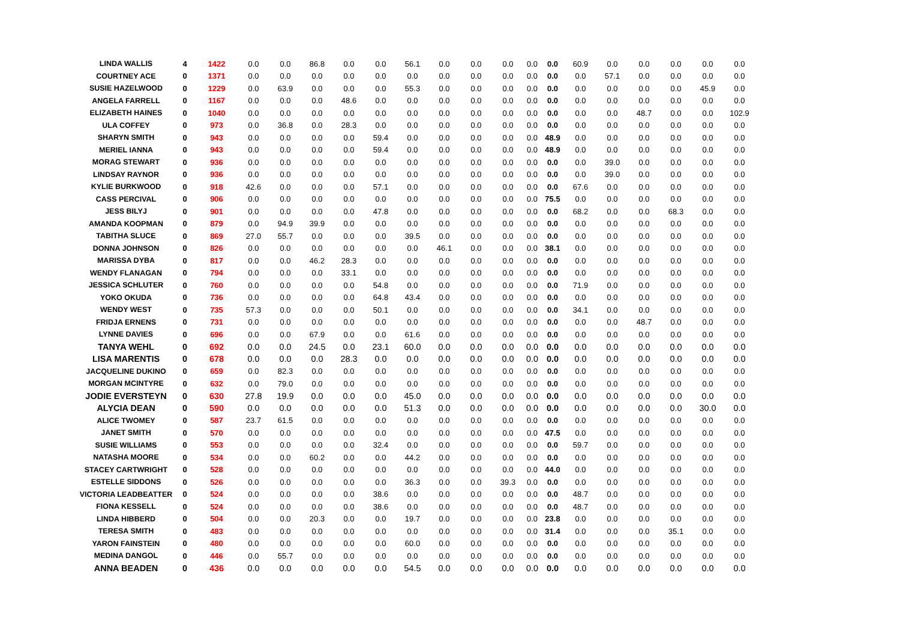| LINDA WALLIS | 4 | 1422 | 0.0 | 0.0 | 86.8 | 0.0 | 0.0 | 56.1 | 0.0 | 0.0 | 0.0 | 0.0 | 0.0 | 60.9 | 0.0 | 0.0 | 0.0 | 0.0 | 0.0 |
| COURTNEY ACE | 0 | 1371 | 0.0 | 0.0 | 0.0 | 0.0 | 0.0 | 0.0 | 0.0 | 0.0 | 0.0 | 0.0 | 0.0 | 0.0 | 57.1 | 0.0 | 0.0 | 0.0 | 0.0 |
| SUSIE HAZELWOOD | 0 | 1229 | 0.0 | 63.9 | 0.0 | 0.0 | 0.0 | 55.3 | 0.0 | 0.0 | 0.0 | 0.0 | 0.0 | 0.0 | 0.0 | 0.0 | 0.0 | 45.9 | 0.0 |
| ANGELA FARRELL | 0 | 1167 | 0.0 | 0.0 | 0.0 | 48.6 | 0.0 | 0.0 | 0.0 | 0.0 | 0.0 | 0.0 | 0.0 | 0.0 | 0.0 | 0.0 | 0.0 | 0.0 | 0.0 |
| ELIZABETH HAINES | 0 | 1040 | 0.0 | 0.0 | 0.0 | 0.0 | 0.0 | 0.0 | 0.0 | 0.0 | 0.0 | 0.0 | 0.0 | 0.0 | 0.0 | 48.7 | 0.0 | 0.0 | 102.9 |
| ULA COFFEY | 0 | 973 | 0.0 | 36.8 | 0.0 | 28.3 | 0.0 | 0.0 | 0.0 | 0.0 | 0.0 | 0.0 | 0.0 | 0.0 | 0.0 | 0.0 | 0.0 | 0.0 | 0.0 |
| SHARYN SMITH | 0 | 943 | 0.0 | 0.0 | 0.0 | 0.0 | 59.4 | 0.0 | 0.0 | 0.0 | 0.0 | 0.0 | 48.9 | 0.0 | 0.0 | 0.0 | 0.0 | 0.0 | 0.0 |
| MERIEL IANNA | 0 | 943 | 0.0 | 0.0 | 0.0 | 0.0 | 59.4 | 0.0 | 0.0 | 0.0 | 0.0 | 0.0 | 48.9 | 0.0 | 0.0 | 0.0 | 0.0 | 0.0 | 0.0 |
| MORAG STEWART | 0 | 936 | 0.0 | 0.0 | 0.0 | 0.0 | 0.0 | 0.0 | 0.0 | 0.0 | 0.0 | 0.0 | 0.0 | 0.0 | 39.0 | 0.0 | 0.0 | 0.0 | 0.0 |
| LINDSAY RAYNOR | 0 | 936 | 0.0 | 0.0 | 0.0 | 0.0 | 0.0 | 0.0 | 0.0 | 0.0 | 0.0 | 0.0 | 0.0 | 0.0 | 39.0 | 0.0 | 0.0 | 0.0 | 0.0 |
| KYLIE BURKWOOD | 0 | 918 | 42.6 | 0.0 | 0.0 | 0.0 | 57.1 | 0.0 | 0.0 | 0.0 | 0.0 | 0.0 | 0.0 | 67.6 | 0.0 | 0.0 | 0.0 | 0.0 | 0.0 |
| CASS PERCIVAL | 0 | 906 | 0.0 | 0.0 | 0.0 | 0.0 | 0.0 | 0.0 | 0.0 | 0.0 | 0.0 | 0.0 | 75.5 | 0.0 | 0.0 | 0.0 | 0.0 | 0.0 | 0.0 |
| JESS BILYJ | 0 | 901 | 0.0 | 0.0 | 0.0 | 0.0 | 47.8 | 0.0 | 0.0 | 0.0 | 0.0 | 0.0 | 0.0 | 68.2 | 0.0 | 0.0 | 68.3 | 0.0 | 0.0 |
| AMANDA KOOPMAN | 0 | 879 | 0.0 | 94.9 | 39.9 | 0.0 | 0.0 | 0.0 | 0.0 | 0.0 | 0.0 | 0.0 | 0.0 | 0.0 | 0.0 | 0.0 | 0.0 | 0.0 | 0.0 |
| TABITHA SLUCE | 0 | 869 | 27.0 | 55.7 | 0.0 | 0.0 | 0.0 | 39.5 | 0.0 | 0.0 | 0.0 | 0.0 | 0.0 | 0.0 | 0.0 | 0.0 | 0.0 | 0.0 | 0.0 |
| DONNA JOHNSON | 0 | 826 | 0.0 | 0.0 | 0.0 | 0.0 | 0.0 | 0.0 | 46.1 | 0.0 | 0.0 | 0.0 | 38.1 | 0.0 | 0.0 | 0.0 | 0.0 | 0.0 | 0.0 |
| MARISSA DYBA | 0 | 817 | 0.0 | 0.0 | 46.2 | 28.3 | 0.0 | 0.0 | 0.0 | 0.0 | 0.0 | 0.0 | 0.0 | 0.0 | 0.0 | 0.0 | 0.0 | 0.0 | 0.0 |
| WENDY FLANAGAN | 0 | 794 | 0.0 | 0.0 | 0.0 | 33.1 | 0.0 | 0.0 | 0.0 | 0.0 | 0.0 | 0.0 | 0.0 | 0.0 | 0.0 | 0.0 | 0.0 | 0.0 | 0.0 |
| JESSICA SCHLUTER | 0 | 760 | 0.0 | 0.0 | 0.0 | 0.0 | 54.8 | 0.0 | 0.0 | 0.0 | 0.0 | 0.0 | 0.0 | 71.9 | 0.0 | 0.0 | 0.0 | 0.0 | 0.0 |
| YOKO OKUDA | 0 | 736 | 0.0 | 0.0 | 0.0 | 0.0 | 64.8 | 43.4 | 0.0 | 0.0 | 0.0 | 0.0 | 0.0 | 0.0 | 0.0 | 0.0 | 0.0 | 0.0 | 0.0 |
| WENDY WEST | 0 | 735 | 57.3 | 0.0 | 0.0 | 0.0 | 50.1 | 0.0 | 0.0 | 0.0 | 0.0 | 0.0 | 0.0 | 34.1 | 0.0 | 0.0 | 0.0 | 0.0 | 0.0 |
| FRIDJA ERNENS | 0 | 731 | 0.0 | 0.0 | 0.0 | 0.0 | 0.0 | 0.0 | 0.0 | 0.0 | 0.0 | 0.0 | 0.0 | 0.0 | 0.0 | 48.7 | 0.0 | 0.0 | 0.0 |
| LYNNE DAVIES | 0 | 696 | 0.0 | 0.0 | 67.9 | 0.0 | 0.0 | 61.6 | 0.0 | 0.0 | 0.0 | 0.0 | 0.0 | 0.0 | 0.0 | 0.0 | 0.0 | 0.0 | 0.0 |
| TANYA WEHL | 0 | 692 | 0.0 | 0.0 | 24.5 | 0.0 | 23.1 | 60.0 | 0.0 | 0.0 | 0.0 | 0.0 | 0.0 | 0.0 | 0.0 | 0.0 | 0.0 | 0.0 | 0.0 |
| LISA MARENTIS | 0 | 678 | 0.0 | 0.0 | 0.0 | 28.3 | 0.0 | 0.0 | 0.0 | 0.0 | 0.0 | 0.0 | 0.0 | 0.0 | 0.0 | 0.0 | 0.0 | 0.0 | 0.0 |
| JACQUELINE DUKINO | 0 | 659 | 0.0 | 82.3 | 0.0 | 0.0 | 0.0 | 0.0 | 0.0 | 0.0 | 0.0 | 0.0 | 0.0 | 0.0 | 0.0 | 0.0 | 0.0 | 0.0 | 0.0 |
| MORGAN MCINTYRE | 0 | 632 | 0.0 | 79.0 | 0.0 | 0.0 | 0.0 | 0.0 | 0.0 | 0.0 | 0.0 | 0.0 | 0.0 | 0.0 | 0.0 | 0.0 | 0.0 | 0.0 | 0.0 |
| JODIE EVERSTEYN | 0 | 630 | 27.8 | 19.9 | 0.0 | 0.0 | 0.0 | 45.0 | 0.0 | 0.0 | 0.0 | 0.0 | 0.0 | 0.0 | 0.0 | 0.0 | 0.0 | 0.0 | 0.0 |
| ALYCIA DEAN | 0 | 590 | 0.0 | 0.0 | 0.0 | 0.0 | 0.0 | 51.3 | 0.0 | 0.0 | 0.0 | 0.0 | 0.0 | 0.0 | 0.0 | 0.0 | 0.0 | 30.0 | 0.0 |
| ALICE TWOMEY | 0 | 587 | 23.7 | 61.5 | 0.0 | 0.0 | 0.0 | 0.0 | 0.0 | 0.0 | 0.0 | 0.0 | 0.0 | 0.0 | 0.0 | 0.0 | 0.0 | 0.0 | 0.0 |
| JANET SMITH | 0 | 570 | 0.0 | 0.0 | 0.0 | 0.0 | 0.0 | 0.0 | 0.0 | 0.0 | 0.0 | 0.0 | 47.5 | 0.0 | 0.0 | 0.0 | 0.0 | 0.0 | 0.0 |
| SUSIE WILLIAMS | 0 | 553 | 0.0 | 0.0 | 0.0 | 0.0 | 32.4 | 0.0 | 0.0 | 0.0 | 0.0 | 0.0 | 0.0 | 59.7 | 0.0 | 0.0 | 0.0 | 0.0 | 0.0 |
| NATASHA MOORE | 0 | 534 | 0.0 | 0.0 | 60.2 | 0.0 | 0.0 | 44.2 | 0.0 | 0.0 | 0.0 | 0.0 | 0.0 | 0.0 | 0.0 | 0.0 | 0.0 | 0.0 | 0.0 |
| STACEY CARTWRIGHT | 0 | 528 | 0.0 | 0.0 | 0.0 | 0.0 | 0.0 | 0.0 | 0.0 | 0.0 | 0.0 | 0.0 | 44.0 | 0.0 | 0.0 | 0.0 | 0.0 | 0.0 | 0.0 |
| ESTELLE SIDDONS | 0 | 526 | 0.0 | 0.0 | 0.0 | 0.0 | 0.0 | 36.3 | 0.0 | 0.0 | 39.3 | 0.0 | 0.0 | 0.0 | 0.0 | 0.0 | 0.0 | 0.0 | 0.0 |
| VICTORIA LEADBEATTER | 0 | 524 | 0.0 | 0.0 | 0.0 | 0.0 | 38.6 | 0.0 | 0.0 | 0.0 | 0.0 | 0.0 | 0.0 | 48.7 | 0.0 | 0.0 | 0.0 | 0.0 | 0.0 |
| FIONA KESSELL | 0 | 524 | 0.0 | 0.0 | 0.0 | 0.0 | 38.6 | 0.0 | 0.0 | 0.0 | 0.0 | 0.0 | 0.0 | 48.7 | 0.0 | 0.0 | 0.0 | 0.0 | 0.0 |
| LINDA HIBBERD | 0 | 504 | 0.0 | 0.0 | 20.3 | 0.0 | 0.0 | 19.7 | 0.0 | 0.0 | 0.0 | 0.0 | 23.8 | 0.0 | 0.0 | 0.0 | 0.0 | 0.0 | 0.0 |
| TERESA SMITH | 0 | 483 | 0.0 | 0.0 | 0.0 | 0.0 | 0.0 | 0.0 | 0.0 | 0.0 | 0.0 | 0.0 | 31.4 | 0.0 | 0.0 | 0.0 | 35.1 | 0.0 | 0.0 |
| YARON FAINSTEIN | 0 | 480 | 0.0 | 0.0 | 0.0 | 0.0 | 0.0 | 60.0 | 0.0 | 0.0 | 0.0 | 0.0 | 0.0 | 0.0 | 0.0 | 0.0 | 0.0 | 0.0 | 0.0 |
| MEDINA DANGOL | 0 | 446 | 0.0 | 55.7 | 0.0 | 0.0 | 0.0 | 0.0 | 0.0 | 0.0 | 0.0 | 0.0 | 0.0 | 0.0 | 0.0 | 0.0 | 0.0 | 0.0 | 0.0 |
| ANNA BEADEN | 0 | 436 | 0.0 | 0.0 | 0.0 | 0.0 | 0.0 | 54.5 | 0.0 | 0.0 | 0.0 | 0.0 | 0.0 | 0.0 | 0.0 | 0.0 | 0.0 | 0.0 | 0.0 |